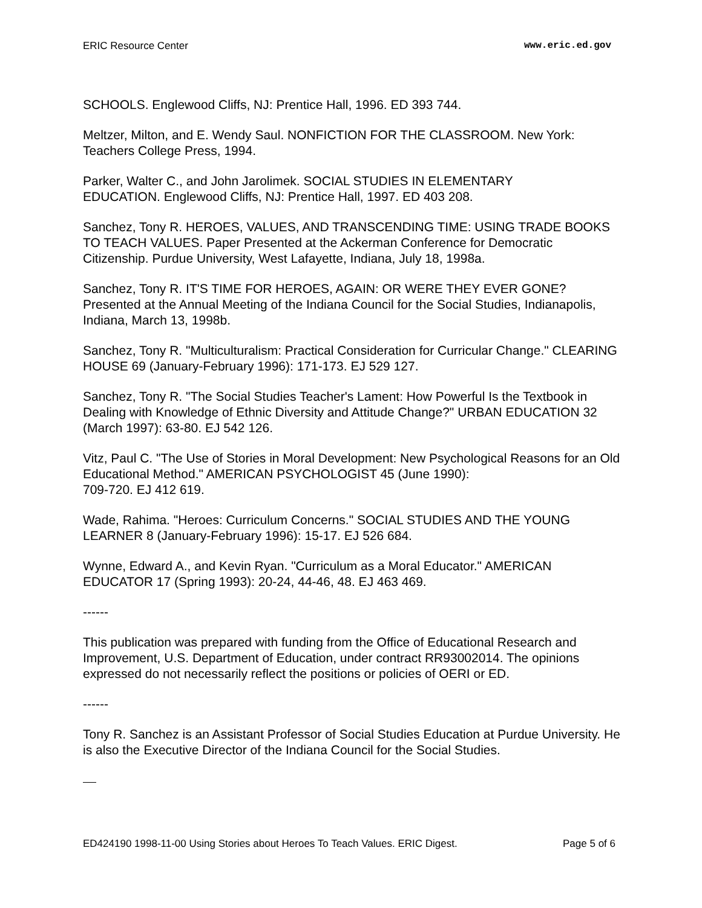ERIC Resource Center www.eric.ed.gov
SCHOOLS. Englewood Cliffs, NJ: Prentice Hall, 1996. ED 393 744.
Meltzer, Milton, and E. Wendy Saul. NONFICTION FOR THE CLASSROOM. New York: Teachers College Press, 1994.
Parker, Walter C., and John Jarolimek. SOCIAL STUDIES IN ELEMENTARY
EDUCATION. Englewood Cliffs, NJ: Prentice Hall, 1997. ED 403 208.
Sanchez, Tony R. HEROES, VALUES, AND TRANSCENDING TIME: USING TRADE BOOKS TO TEACH VALUES. Paper Presented at the Ackerman Conference for Democratic Citizenship. Purdue University, West Lafayette, Indiana, July 18, 1998a.
Sanchez, Tony R. IT'S TIME FOR HEROES, AGAIN: OR WERE THEY EVER GONE? Presented at the Annual Meeting of the Indiana Council for the Social Studies, Indianapolis, Indiana, March 13, 1998b.
Sanchez, Tony R. "Multiculturalism: Practical Consideration for Curricular Change." CLEARING HOUSE 69 (January-February 1996): 171-173. EJ 529 127.
Sanchez, Tony R. "The Social Studies Teacher's Lament: How Powerful Is the Textbook in Dealing with Knowledge of Ethnic Diversity and Attitude Change?" URBAN EDUCATION 32 (March 1997): 63-80. EJ 542 126.
Vitz, Paul C. "The Use of Stories in Moral Development: New Psychological Reasons for an Old Educational Method." AMERICAN PSYCHOLOGIST 45 (June 1990):
709-720. EJ 412 619.
Wade, Rahima. "Heroes: Curriculum Concerns." SOCIAL STUDIES AND THE YOUNG LEARNER 8 (January-February 1996): 15-17. EJ 526 684.
Wynne, Edward A., and Kevin Ryan. "Curriculum as a Moral Educator." AMERICAN EDUCATOR 17 (Spring 1993): 20-24, 44-46, 48. EJ 463 469.
------
This publication was prepared with funding from the Office of Educational Research and Improvement, U.S. Department of Education, under contract RR93002014. The opinions expressed do not necessarily reflect the positions or policies of OERI or ED.
------
Tony R. Sanchez is an Assistant Professor of Social Studies Education at Purdue University. He is also the Executive Director of the Indiana Council for the Social Studies.
ED424190 1998-11-00 Using Stories about Heroes To Teach Values. ERIC Digest. Page 5 of 6